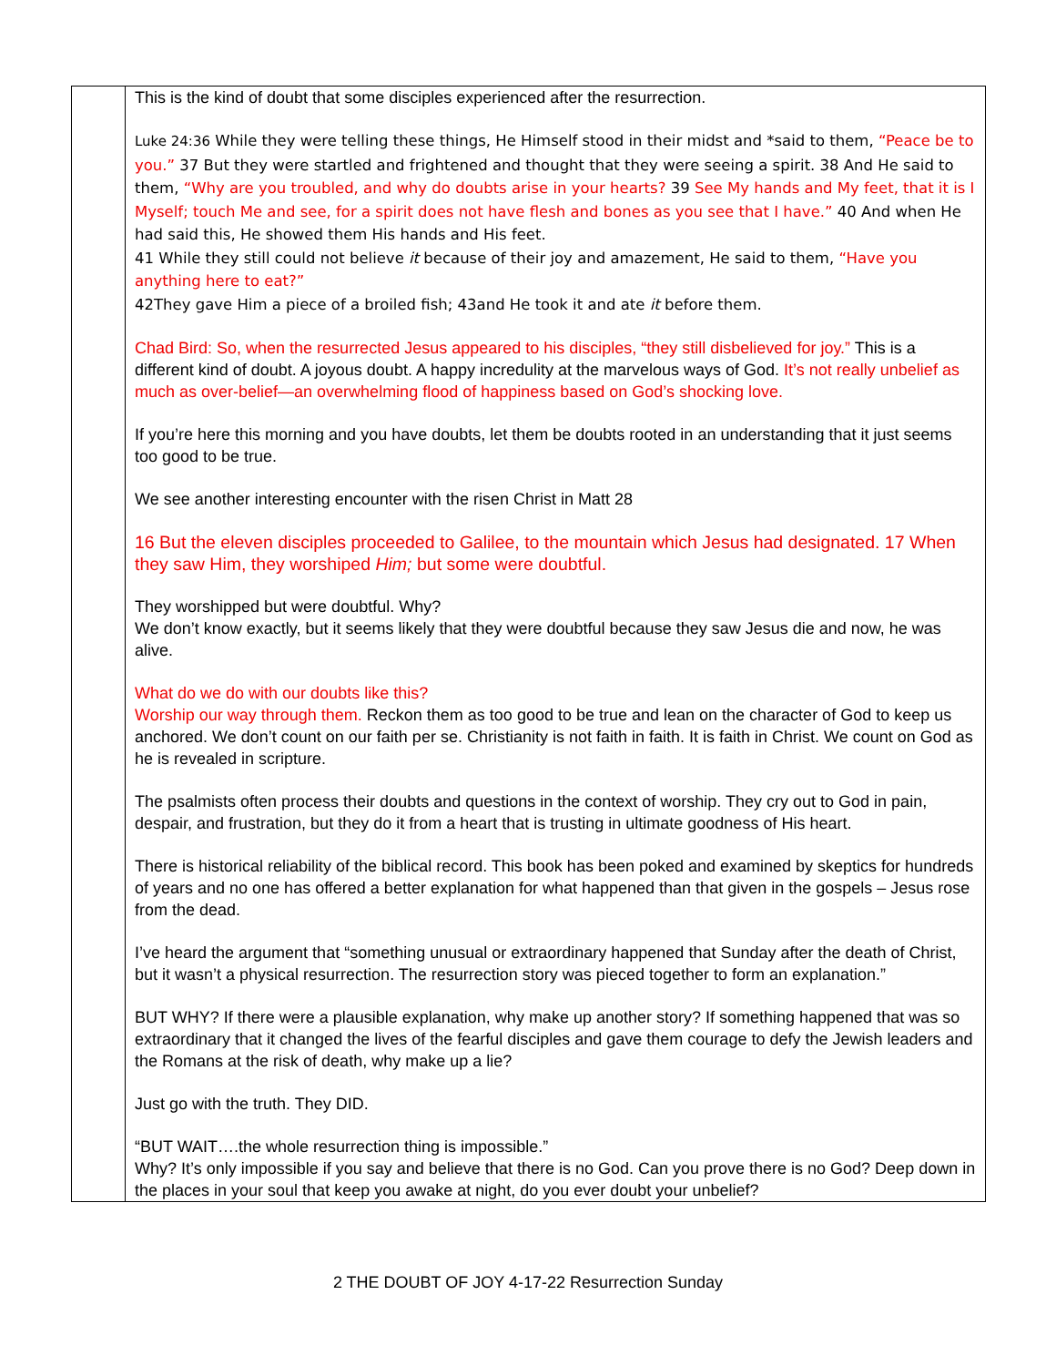| | This is the kind of doubt that some disciples experienced after the resurrection. Luke 24:36 While they were telling these things, He Himself stood in their midst and *said to them, “Peace be to you.” 37 But they were startled and frightened and thought that they were seeing a spirit. 38 And He said to them, “Why are you troubled, and why do doubts arise in your hearts? 39 See My hands and My feet, that it is I Myself; touch Me and see, for a spirit does not have flesh and bones as you see that I have.” 40 And when He had said this, He showed them His hands and His feet. 41 While they still could not believe it because of their joy and amazement, He said to them, “Have you anything here to eat?” 42They gave Him a piece of a broiled fish; 43and He took it and ate it before them. Chad Bird: So, when the resurrected Jesus appeared to his disciples, “they still disbelieved for joy.” This is a different kind of doubt. A joyous doubt. A happy incredulity at the marvelous ways of God. It’s not really unbelief as much as over-belief—an overwhelming flood of happiness based on God’s shocking love. If you’re here this morning and you have doubts, let them be doubts rooted in an understanding that it just seems too good to be true. We see another interesting encounter with the risen Christ in Matt 28 16 But the eleven disciples proceeded to Galilee, to the mountain which Jesus had designated. 17 When they saw Him, they worshiped Him; but some were doubtful. They worshipped but were doubtful. Why? We don’t know exactly, but it seems likely that they were doubtful because they saw Jesus die and now, he was alive. What do we do with our doubts like this? Worship our way through them. Reckon them as too good to be true and lean on the character of God to keep us anchored. We don’t count on our faith per se. Christianity is not faith in faith. It is faith in Christ. We count on God as he is revealed in scripture. The psalmists often process their doubts and questions in the context of worship. They cry out to God in pain, despair, and frustration, but they do it from a heart that is trusting in ultimate goodness of His heart. There is historical reliability of the biblical record. This book has been poked and examined by skeptics for hundreds of years and no one has offered a better explanation for what happened than that given in the gospels – Jesus rose from the dead. I’ve heard the argument that “something unusual or extraordinary happened that Sunday after the death of Christ, but it wasn’t a physical resurrection. The resurrection story was pieced together to form an explanation.” BUT WHY? If there were a plausible explanation, why make up another story? If something happened that was so extraordinary that it changed the lives of the fearful disciples and gave them courage to defy the Jewish leaders and the Romans at the risk of death, why make up a lie? Just go with the truth. They DID. “BUT WAIT….the whole resurrection thing is impossible.” Why? It’s only impossible if you say and believe that there is no God. Can you prove there is no God? Deep down in the places in your soul that keep you awake at night, do you ever doubt your unbelief? |
2 THE DOUBT OF JOY 4-17-22 Resurrection Sunday